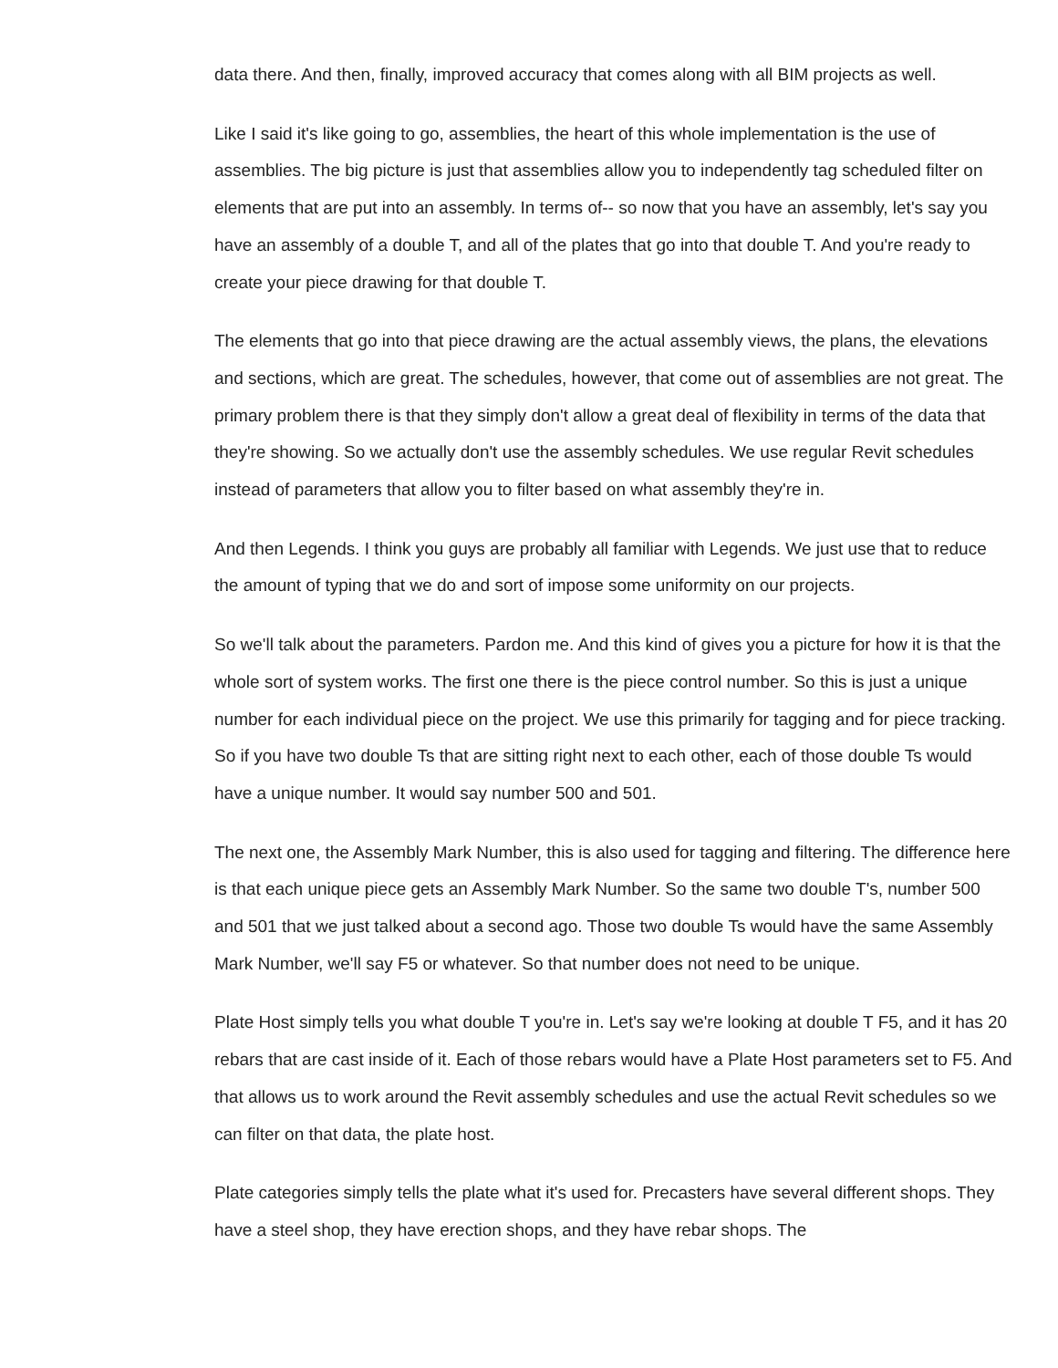data there. And then, finally, improved accuracy that comes along with all BIM projects as well.
Like I said it's like going to go, assemblies, the heart of this whole implementation is the use of assemblies. The big picture is just that assemblies allow you to independently tag scheduled filter on elements that are put into an assembly. In terms of-- so now that you have an assembly, let's say you have an assembly of a double T, and all of the plates that go into that double T. And you're ready to create your piece drawing for that double T.
The elements that go into that piece drawing are the actual assembly views, the plans, the elevations and sections, which are great. The schedules, however, that come out of assemblies are not great. The primary problem there is that they simply don't allow a great deal of flexibility in terms of the data that they're showing. So we actually don't use the assembly schedules. We use regular Revit schedules instead of parameters that allow you to filter based on what assembly they're in.
And then Legends. I think you guys are probably all familiar with Legends. We just use that to reduce the amount of typing that we do and sort of impose some uniformity on our projects.
So we'll talk about the parameters. Pardon me. And this kind of gives you a picture for how it is that the whole sort of system works. The first one there is the piece control number. So this is just a unique number for each individual piece on the project. We use this primarily for tagging and for piece tracking. So if you have two double Ts that are sitting right next to each other, each of those double Ts would have a unique number. It would say number 500 and 501.
The next one, the Assembly Mark Number, this is also used for tagging and filtering. The difference here is that each unique piece gets an Assembly Mark Number. So the same two double T's, number 500 and 501 that we just talked about a second ago. Those two double Ts would have the same Assembly Mark Number, we'll say F5 or whatever. So that number does not need to be unique.
Plate Host simply tells you what double T you're in. Let's say we're looking at double T F5, and it has 20 rebars that are cast inside of it. Each of those rebars would have a Plate Host parameters set to F5. And that allows us to work around the Revit assembly schedules and use the actual Revit schedules so we can filter on that data, the plate host.
Plate categories simply tells the plate what it's used for. Precasters have several different shops. They have a steel shop, they have erection shops, and they have rebar shops. The